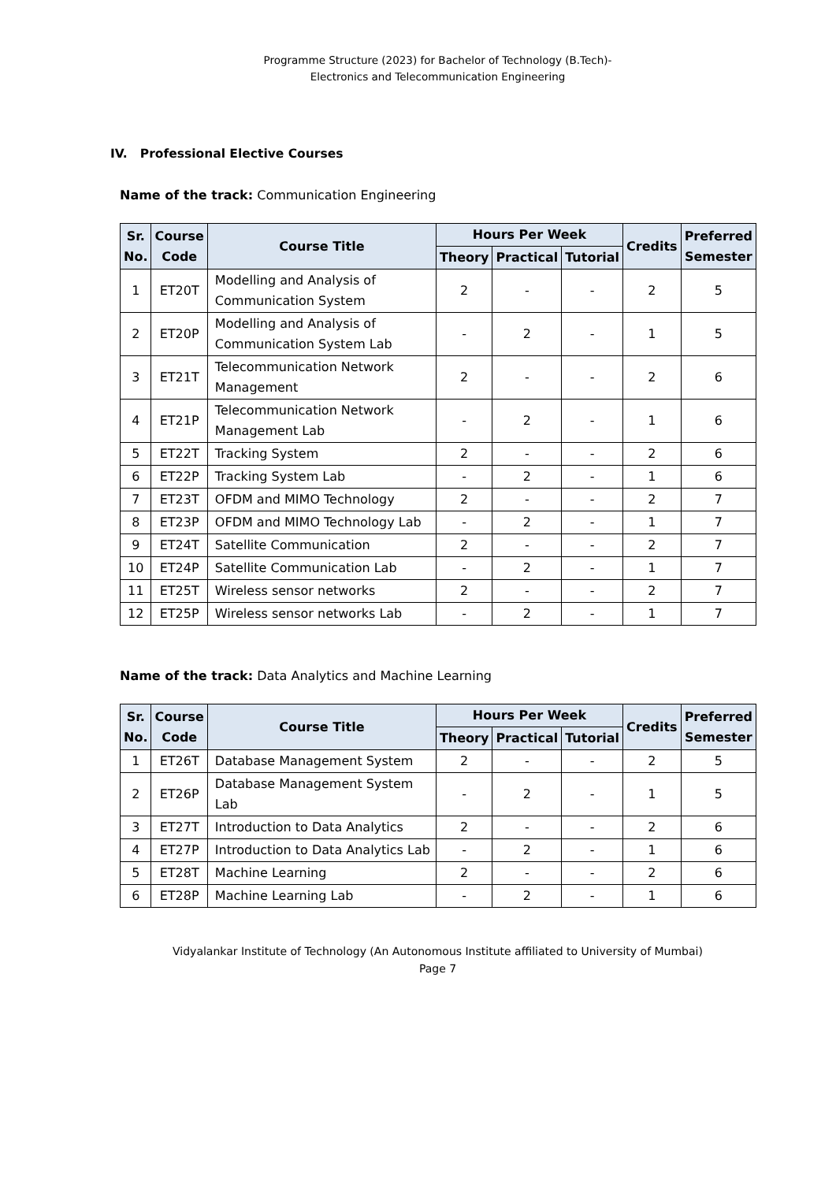Programme Structure (2023) for Bachelor of Technology (B.Tech)-
Electronics and Telecommunication Engineering
IV. Professional Elective Courses
Name of the track: Communication Engineering
| Sr. No. | Course Code | Course Title | Hours Per Week | | | Credits | Preferred Semester |
| --- | --- | --- | --- | --- | --- | --- | --- |
| | | | Theory | Practical | Tutorial | | |
| 1 | ET20T | Modelling and Analysis of Communication System | 2 | - | - | 2 | 5 |
| 2 | ET20P | Modelling and Analysis of Communication System Lab | - | 2 | - | 1 | 5 |
| 3 | ET21T | Telecommunication Network Management | 2 | - | - | 2 | 6 |
| 4 | ET21P | Telecommunication Network Management Lab | - | 2 | - | 1 | 6 |
| 5 | ET22T | Tracking System | 2 | - | - | 2 | 6 |
| 6 | ET22P | Tracking System Lab | - | 2 | - | 1 | 6 |
| 7 | ET23T | OFDM and MIMO Technology | 2 | - | - | 2 | 7 |
| 8 | ET23P | OFDM and MIMO Technology Lab | - | 2 | - | 1 | 7 |
| 9 | ET24T | Satellite Communication | 2 | - | - | 2 | 7 |
| 10 | ET24P | Satellite Communication Lab | - | 2 | - | 1 | 7 |
| 11 | ET25T | Wireless sensor networks | 2 | - | - | 2 | 7 |
| 12 | ET25P | Wireless sensor networks Lab | - | 2 | - | 1 | 7 |
Name of the track: Data Analytics and Machine Learning
| Sr. No. | Course Code | Course Title | Hours Per Week | | | Credits | Preferred Semester |
| --- | --- | --- | --- | --- | --- | --- | --- |
| | | | Theory | Practical | Tutorial | | |
| 1 | ET26T | Database Management System | 2 | - | - | 2 | 5 |
| 2 | ET26P | Database Management System Lab | - | 2 | - | 1 | 5 |
| 3 | ET27T | Introduction to Data Analytics | 2 | - | - | 2 | 6 |
| 4 | ET27P | Introduction to Data Analytics Lab | - | 2 | - | 1 | 6 |
| 5 | ET28T | Machine Learning | 2 | - | - | 2 | 6 |
| 6 | ET28P | Machine Learning Lab | - | 2 | - | 1 | 6 |
Vidyalankar Institute of Technology (An Autonomous Institute affiliated to University of Mumbai)
Page 7